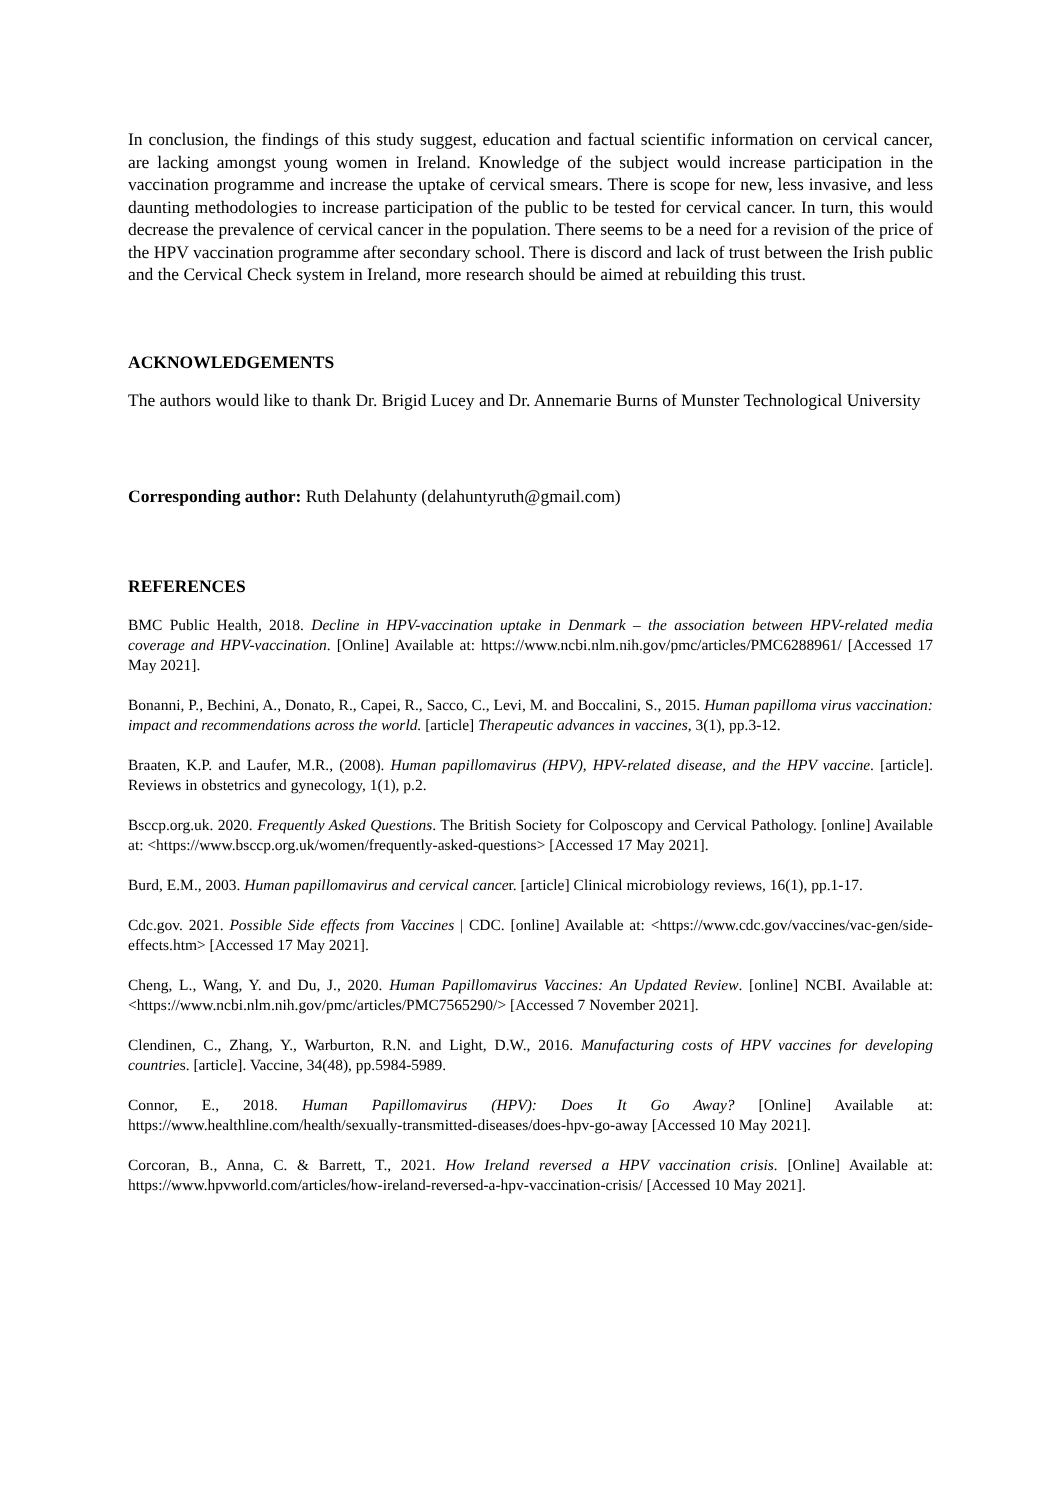In conclusion, the findings of this study suggest, education and factual scientific information on cervical cancer, are lacking amongst young women in Ireland. Knowledge of the subject would increase participation in the vaccination programme and increase the uptake of cervical smears. There is scope for new, less invasive, and less daunting methodologies to increase participation of the public to be tested for cervical cancer. In turn, this would decrease the prevalence of cervical cancer in the population. There seems to be a need for a revision of the price of the HPV vaccination programme after secondary school. There is discord and lack of trust between the Irish public and the Cervical Check system in Ireland, more research should be aimed at rebuilding this trust.
ACKNOWLEDGEMENTS
The authors would like to thank Dr. Brigid Lucey and Dr. Annemarie Burns of Munster Technological University
Corresponding author: Ruth Delahunty (delahuntyruth@gmail.com)
REFERENCES
BMC Public Health, 2018. Decline in HPV-vaccination uptake in Denmark – the association between HPV-related media coverage and HPV-vaccination. [Online] Available at: https://www.ncbi.nlm.nih.gov/pmc/articles/PMC6288961/ [Accessed 17 May 2021].
Bonanni, P., Bechini, A., Donato, R., Capei, R., Sacco, C., Levi, M. and Boccalini, S., 2015. Human papilloma virus vaccination: impact and recommendations across the world. [article] Therapeutic advances in vaccines, 3(1), pp.3-12.
Braaten, K.P. and Laufer, M.R., (2008). Human papillomavirus (HPV), HPV-related disease, and the HPV vaccine. [article]. Reviews in obstetrics and gynecology, 1(1), p.2.
Bsccp.org.uk. 2020. Frequently Asked Questions. The British Society for Colposcopy and Cervical Pathology. [online] Available at: <https://www.bsccp.org.uk/women/frequently-asked-questions> [Accessed 17 May 2021].
Burd, E.M., 2003. Human papillomavirus and cervical cancer. [article] Clinical microbiology reviews, 16(1), pp.1-17.
Cdc.gov. 2021. Possible Side effects from Vaccines | CDC. [online] Available at: <https://www.cdc.gov/vaccines/vac-gen/side-effects.htm> [Accessed 17 May 2021].
Cheng, L., Wang, Y. and Du, J., 2020. Human Papillomavirus Vaccines: An Updated Review. [online] NCBI. Available at: <https://www.ncbi.nlm.nih.gov/pmc/articles/PMC7565290/> [Accessed 7 November 2021].
Clendinen, C., Zhang, Y., Warburton, R.N. and Light, D.W., 2016. Manufacturing costs of HPV vaccines for developing countries. [article]. Vaccine, 34(48), pp.5984-5989.
Connor, E., 2018. Human Papillomavirus (HPV): Does It Go Away? [Online] Available at: https://www.healthline.com/health/sexually-transmitted-diseases/does-hpv-go-away [Accessed 10 May 2021].
Corcoran, B., Anna, C. & Barrett, T., 2021. How Ireland reversed a HPV vaccination crisis. [Online] Available at: https://www.hpvworld.com/articles/how-ireland-reversed-a-hpv-vaccination-crisis/ [Accessed 10 May 2021].